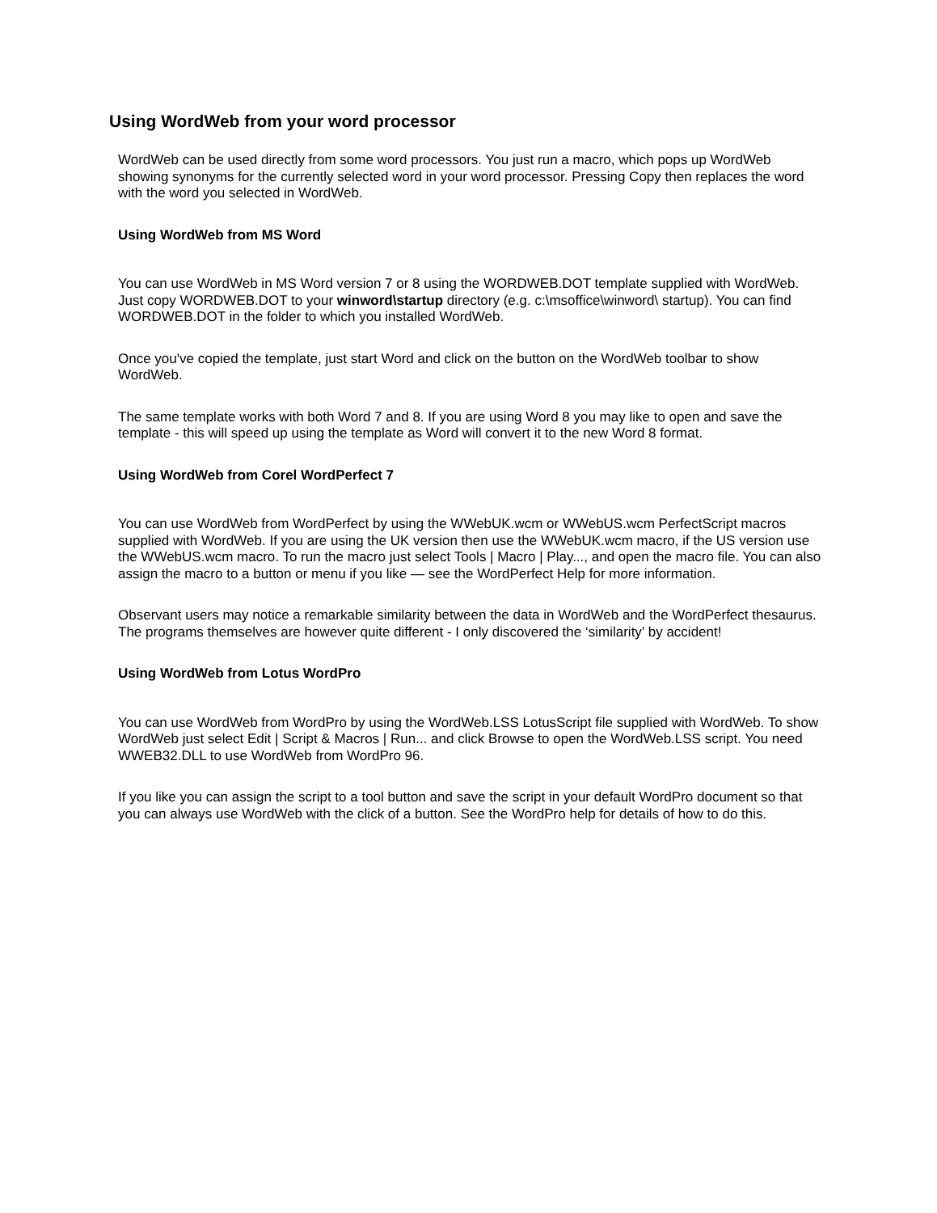Using WordWeb from your word processor
WordWeb can be used directly from some word processors. You just run a macro, which pops up WordWeb showing synonyms for the currently selected word in your word processor. Pressing Copy then replaces the word with the word you selected in WordWeb.
Using WordWeb from MS Word
You can use WordWeb in MS Word version 7 or 8 using the WORDWEB.DOT template supplied with WordWeb. Just copy WORDWEB.DOT to your winword\startup directory (e.g. c:\msoffice\winword\ startup). You can find WORDWEB.DOT in the folder to which you installed WordWeb.
Once you've copied the template, just start Word and click on the button on the WordWeb toolbar to show WordWeb.
The same template works with both Word 7 and 8. If you are using Word 8 you may like to open and save the template - this will speed up using the template as Word will convert it to the new Word 8 format.
Using WordWeb from Corel WordPerfect 7
You can use WordWeb from WordPerfect by using the WWebUK.wcm or WWebUS.wcm PerfectScript macros supplied with WordWeb. If you are using the UK version then use the WWebUK.wcm macro, if the US version use the WWebUS.wcm macro. To run the macro just select Tools | Macro | Play..., and open the macro file. You can also assign the macro to a button or menu if you like — see the WordPerfect Help for more information.
Observant users may notice a remarkable similarity between the data in WordWeb and the WordPerfect thesaurus. The programs themselves are however quite different - I only discovered the ‘similarity’ by accident!
Using WordWeb from Lotus WordPro
You can use WordWeb from WordPro by using the WordWeb.LSS LotusScript file supplied with WordWeb. To show WordWeb just select Edit | Script & Macros | Run... and click Browse to open the WordWeb.LSS script. You need WWEB32.DLL to use WordWeb from WordPro 96.
If you like you can assign the script to a tool button and save the script in your default WordPro document so that you can always use WordWeb with the click of a button. See the WordPro help for details of how to do this.